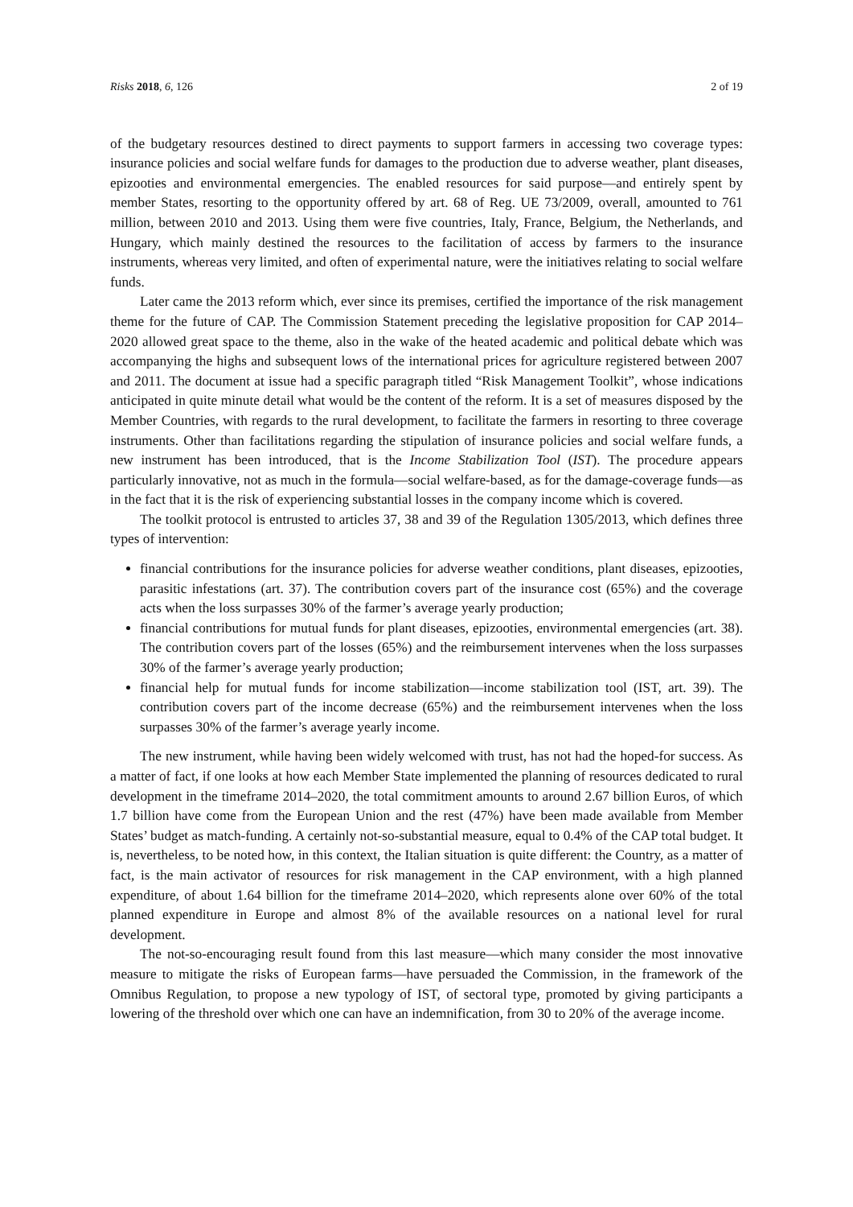Risks 2018, 6, 126 2 of 19
of the budgetary resources destined to direct payments to support farmers in accessing two coverage types: insurance policies and social welfare funds for damages to the production due to adverse weather, plant diseases, epizooties and environmental emergencies. The enabled resources for said purpose—and entirely spent by member States, resorting to the opportunity offered by art. 68 of Reg. UE 73/2009, overall, amounted to 761 million, between 2010 and 2013. Using them were five countries, Italy, France, Belgium, the Netherlands, and Hungary, which mainly destined the resources to the facilitation of access by farmers to the insurance instruments, whereas very limited, and often of experimental nature, were the initiatives relating to social welfare funds.
Later came the 2013 reform which, ever since its premises, certified the importance of the risk management theme for the future of CAP. The Commission Statement preceding the legislative proposition for CAP 2014–2020 allowed great space to the theme, also in the wake of the heated academic and political debate which was accompanying the highs and subsequent lows of the international prices for agriculture registered between 2007 and 2011. The document at issue had a specific paragraph titled “Risk Management Toolkit”, whose indications anticipated in quite minute detail what would be the content of the reform. It is a set of measures disposed by the Member Countries, with regards to the rural development, to facilitate the farmers in resorting to three coverage instruments. Other than facilitations regarding the stipulation of insurance policies and social welfare funds, a new instrument has been introduced, that is the Income Stabilization Tool (IST). The procedure appears particularly innovative, not as much in the formula—social welfare-based, as for the damage-coverage funds—as in the fact that it is the risk of experiencing substantial losses in the company income which is covered.
The toolkit protocol is entrusted to articles 37, 38 and 39 of the Regulation 1305/2013, which defines three types of intervention:
financial contributions for the insurance policies for adverse weather conditions, plant diseases, epizooties, parasitic infestations (art. 37). The contribution covers part of the insurance cost (65%) and the coverage acts when the loss surpasses 30% of the farmer’s average yearly production;
financial contributions for mutual funds for plant diseases, epizooties, environmental emergencies (art. 38). The contribution covers part of the losses (65%) and the reimbursement intervenes when the loss surpasses 30% of the farmer’s average yearly production;
financial help for mutual funds for income stabilization—income stabilization tool (IST, art. 39). The contribution covers part of the income decrease (65%) and the reimbursement intervenes when the loss surpasses 30% of the farmer’s average yearly income.
The new instrument, while having been widely welcomed with trust, has not had the hoped-for success. As a matter of fact, if one looks at how each Member State implemented the planning of resources dedicated to rural development in the timeframe 2014–2020, the total commitment amounts to around 2.67 billion Euros, of which 1.7 billion have come from the European Union and the rest (47%) have been made available from Member States’ budget as match-funding. A certainly not-so-substantial measure, equal to 0.4% of the CAP total budget. It is, nevertheless, to be noted how, in this context, the Italian situation is quite different: the Country, as a matter of fact, is the main activator of resources for risk management in the CAP environment, with a high planned expenditure, of about 1.64 billion for the timeframe 2014–2020, which represents alone over 60% of the total planned expenditure in Europe and almost 8% of the available resources on a national level for rural development.
The not-so-encouraging result found from this last measure—which many consider the most innovative measure to mitigate the risks of European farms—have persuaded the Commission, in the framework of the Omnibus Regulation, to propose a new typology of IST, of sectoral type, promoted by giving participants a lowering of the threshold over which one can have an indemnification, from 30 to 20% of the average income.